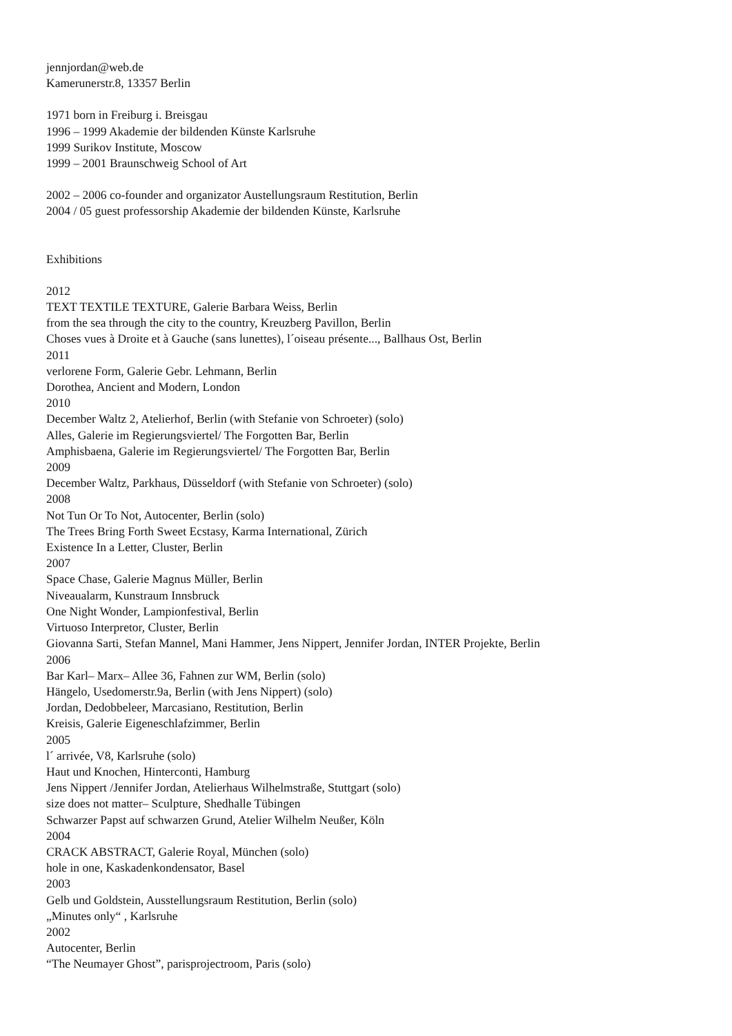jennjordan@web.de
Kamerunerstr.8, 13357 Berlin
1971 born in Freiburg i. Breisgau
1996 – 1999 Akademie der bildenden Künste Karlsruhe
1999 Surikov Institute, Moscow
1999 – 2001 Braunschweig School of Art
2002 – 2006 co-founder and organizator Austellungsraum Restitution, Berlin
2004 / 05 guest professorship Akademie der bildenden Künste, Karlsruhe
Exhibitions
2012
TEXT TEXTILE TEXTURE, Galerie Barbara Weiss, Berlin
from the sea through the city to the country, Kreuzberg Pavillon, Berlin
Choses vues à Droite et à Gauche (sans lunettes), l´oiseau présente..., Ballhaus Ost, Berlin
2011
verlorene Form, Galerie Gebr. Lehmann, Berlin
Dorothea, Ancient and Modern, London
2010
December Waltz 2, Atelierhof, Berlin (with Stefanie von Schroeter) (solo)
Alles, Galerie im Regierungsviertel/ The Forgotten Bar, Berlin
Amphisbaena, Galerie im Regierungsviertel/ The Forgotten Bar, Berlin
2009
December Waltz, Parkhaus, Düsseldorf (with Stefanie von Schroeter) (solo)
2008
Not Tun Or To Not, Autocenter, Berlin (solo)
The Trees Bring Forth Sweet Ecstasy, Karma International, Zürich
Existence In a Letter, Cluster, Berlin
2007
Space Chase, Galerie Magnus Müller, Berlin
Niveaualarm, Kunstraum Innsbruck
One Night Wonder, Lampionfestival, Berlin
Virtuoso Interpretor, Cluster, Berlin
Giovanna Sarti, Stefan Mannel, Mani Hammer, Jens Nippert, Jennifer Jordan, INTER Projekte, Berlin
2006
Bar Karl– Marx– Allee 36, Fahnen zur WM, Berlin (solo)
Hängelo, Usedomerstr.9a, Berlin (with Jens Nippert) (solo)
Jordan, Dedobbeleer, Marcasiano, Restitution, Berlin
Kreisis, Galerie Eigeneschlafzimmer, Berlin
2005
l´ arrivée, V8, Karlsruhe (solo)
Haut und Knochen, Hinterconti, Hamburg
Jens Nippert /Jennifer Jordan, Atelierhaus Wilhelmstraße, Stuttgart (solo)
size does not matter– Sculpture, Shedhalle Tübingen
Schwarzer Papst auf schwarzen Grund, Atelier Wilhelm Neußer, Köln
2004
CRACK ABSTRACT, Galerie Royal, München (solo)
hole in one, Kaskadenkondensator, Basel
2003
Gelb und Goldstein, Ausstellungsraum Restitution, Berlin (solo)
„Minutes only“ , Karlsruhe
2002
Autocenter, Berlin
“The Neumayer Ghost”, parisprojectroom, Paris (solo)